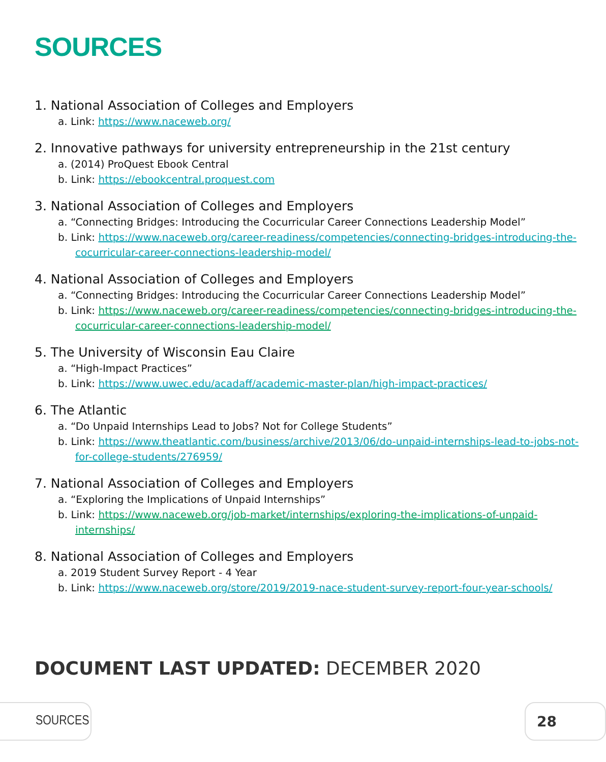SOURCES
1. National Association of Colleges and Employers
a. Link: https://www.naceweb.org/
2. Innovative pathways for university entrepreneurship in the 21st century
a. (2014) ProQuest Ebook Central
b. Link: https://ebookcentral.proquest.com
3. National Association of Colleges and Employers
a. “Connecting Bridges: Introducing the Cocurricular Career Connections Leadership Model”
b. Link: https://www.naceweb.org/career-readiness/competencies/connecting-bridges-introducing-the-cocurricular-career-connections-leadership-model/
4. National Association of Colleges and Employers
a. “Connecting Bridges: Introducing the Cocurricular Career Connections Leadership Model”
b. Link: https://www.naceweb.org/career-readiness/competencies/connecting-bridges-introducing-the-cocurricular-career-connections-leadership-model/
5. The University of Wisconsin Eau Claire
a. “High-Impact Practices”
b. Link: https://www.uwec.edu/acadaff/academic-master-plan/high-impact-practices/
6. The Atlantic
a. “Do Unpaid Internships Lead to Jobs? Not for College Students”
b. Link: https://www.theatlantic.com/business/archive/2013/06/do-unpaid-internships-lead-to-jobs-not-for-college-students/276959/
7. National Association of Colleges and Employers
a. “Exploring the Implications of Unpaid Internships”
b. Link: https://www.naceweb.org/job-market/internships/exploring-the-implications-of-unpaid-internships/
8. National Association of Colleges and Employers
a. 2019 Student Survey Report - 4 Year
b. Link: https://www.naceweb.org/store/2019/2019-nace-student-survey-report-four-year-schools/
DOCUMENT LAST UPDATED: DECEMBER 2020
SOURCES 28